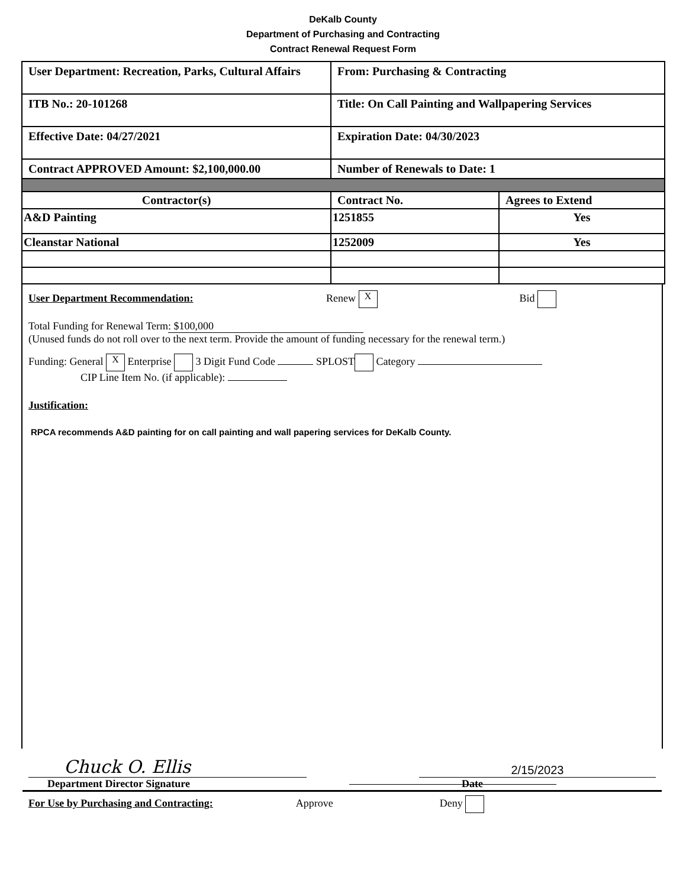DeKalb County
Department of Purchasing and Contracting
Contract Renewal Request Form
| User Department: Recreation, Parks, Cultural Affairs | From: Purchasing & Contracting | |
| ITB No.: 20-101268 | Title: On Call Painting and Wallpapering Services | |
| Effective Date: 04/27/2021 | Expiration Date: 04/30/2023 | |
| Contract APPROVED Amount: $2,100,000.00 | Number of Renewals to Date: 1 | |
| Contractor(s) | Contract No. | Agrees to Extend |
| A&D Painting | 1251855 | Yes |
| Cleanstar National | 1252009 | Yes |
User Department Recommendation: Renew X Bid
Total Funding for Renewal Term: $100,000
(Unused funds do not roll over to the next term. Provide the amount of funding necessary for the renewal term.)
Funding: General X Enterprise 3 Digit Fund Code SPLOST Category
CIP Line Item No. (if applicable):
Justification:
RPCA recommends A&D painting for on call painting and wall papering services for DeKalb County.
Chuck O. Ellis
2/15/2023
Department Director Signature Date
For Use by Purchasing and Contracting: Approve Deny